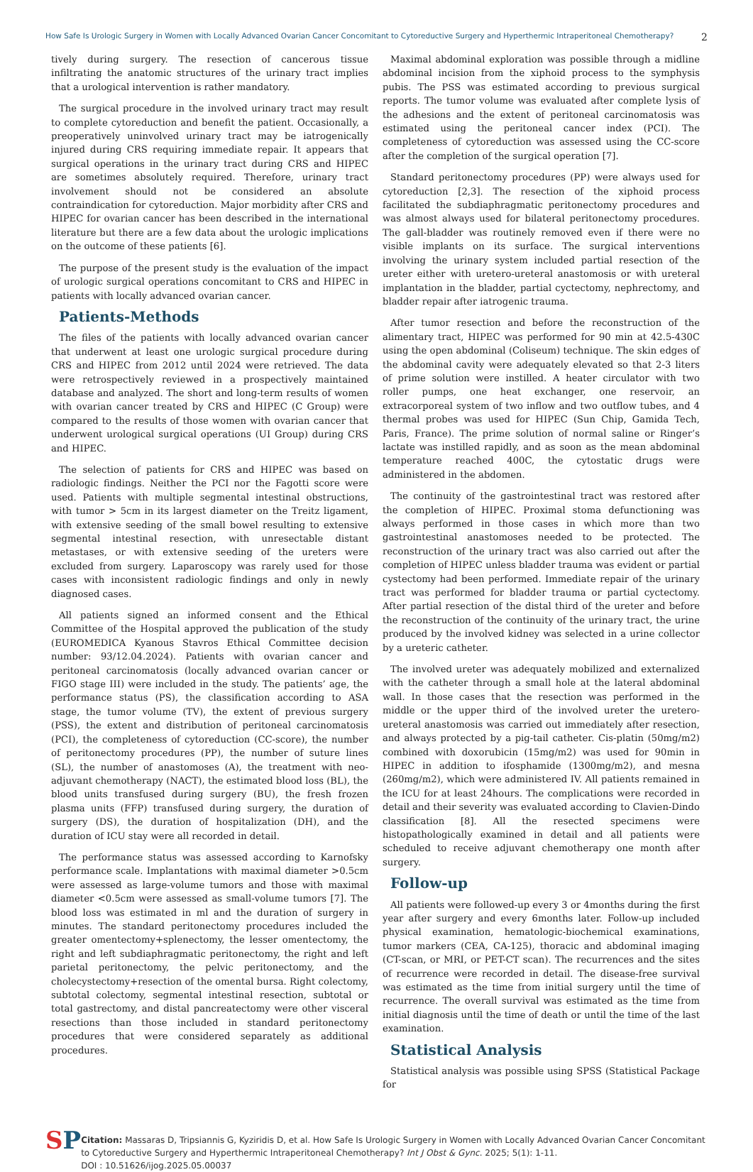How Safe Is Urologic Surgery in Women with Locally Advanced Ovarian Cancer Concomitant to Cytoreductive Surgery and Hyperthermic Intraperitoneal Chemotherapy? 2
tively during surgery. The resection of cancerous tissue infiltrating the anatomic structures of the urinary tract implies that a urological intervention is rather mandatory.
The surgical procedure in the involved urinary tract may result to complete cytoreduction and benefit the patient. Occasionally, a preoperatively uninvolved urinary tract may be iatrogenically injured during CRS requiring immediate repair. It appears that surgical operations in the urinary tract during CRS and HIPEC are sometimes absolutely required. Therefore, urinary tract involvement should not be considered an absolute contraindication for cytoreduction. Major morbidity after CRS and HIPEC for ovarian cancer has been described in the international literature but there are a few data about the urologic implications on the outcome of these patients [6].
The purpose of the present study is the evaluation of the impact of urologic surgical operations concomitant to CRS and HIPEC in patients with locally advanced ovarian cancer.
Patients-Methods
The files of the patients with locally advanced ovarian cancer that underwent at least one urologic surgical procedure during CRS and HIPEC from 2012 until 2024 were retrieved. The data were retrospectively reviewed in a prospectively maintained database and analyzed. The short and long-term results of women with ovarian cancer treated by CRS and HIPEC (C Group) were compared to the results of those women with ovarian cancer that underwent urological surgical operations (UI Group) during CRS and HIPEC.
The selection of patients for CRS and HIPEC was based on radiologic findings. Neither the PCI nor the Fagotti score were used. Patients with multiple segmental intestinal obstructions, with tumor > 5cm in its largest diameter on the Treitz ligament, with extensive seeding of the small bowel resulting to extensive segmental intestinal resection, with unresectable distant metastases, or with extensive seeding of the ureters were excluded from surgery. Laparoscopy was rarely used for those cases with inconsistent radiologic findings and only in newly diagnosed cases.
All patients signed an informed consent and the Ethical Committee of the Hospital approved the publication of the study (EUROMEDICA Kyanous Stavros Ethical Committee decision number: 93/12.04.2024). Patients with ovarian cancer and peritoneal carcinomatosis (locally advanced ovarian cancer or FIGO stage III) were included in the study. The patients’ age, the performance status (PS), the classification according to ASA stage, the tumor volume (TV), the extent of previous surgery (PSS), the extent and distribution of peritoneal carcinomatosis (PCI), the completeness of cytoreduction (CC-score), the number of peritonectomy procedures (PP), the number of suture lines (SL), the number of anastomoses (A), the treatment with neo-adjuvant chemotherapy (NACT), the estimated blood loss (BL), the blood units transfused during surgery (BU), the fresh frozen plasma units (FFP) transfused during surgery, the duration of surgery (DS), the duration of hospitalization (DH), and the duration of ICU stay were all recorded in detail.
The performance status was assessed according to Karnofsky performance scale. Implantations with maximal diameter >0.5cm were assessed as large-volume tumors and those with maximal diameter <0.5cm were assessed as small-volume tumors [7]. The blood loss was estimated in ml and the duration of surgery in minutes. The standard peritonectomy procedures included the greater omentectomy+splenectomy, the lesser omentectomy, the right and left subdiaphragmatic peritonectomy, the right and left parietal peritonectomy, the pelvic peritonectomy, and the cholecystectomy+resection of the omental bursa. Right colectomy, subtotal colectomy, segmental intestinal resection, subtotal or total gastrectomy, and distal pancreatectomy were other visceral resections than those included in standard peritonectomy procedures that were considered separately as additional procedures.
Maximal abdominal exploration was possible through a midline abdominal incision from the xiphoid process to the symphysis pubis. The PSS was estimated according to previous surgical reports. The tumor volume was evaluated after complete lysis of the adhesions and the extent of peritoneal carcinomatosis was estimated using the peritoneal cancer index (PCI). The completeness of cytoreduction was assessed using the CC-score after the completion of the surgical operation [7].
Standard peritonectomy procedures (PP) were always used for cytoreduction [2,3]. The resection of the xiphoid process facilitated the subdiaphragmatic peritonectomy procedures and was almost always used for bilateral peritonectomy procedures. The gall-bladder was routinely removed even if there were no visible implants on its surface. The surgical interventions involving the urinary system included partial resection of the ureter either with uretero-ureteral anastomosis or with ureteral implantation in the bladder, partial cyctectomy, nephrectomy, and bladder repair after iatrogenic trauma.
After tumor resection and before the reconstruction of the alimentary tract, HIPEC was performed for 90 min at 42.5-430C using the open abdominal (Coliseum) technique. The skin edges of the abdominal cavity were adequately elevated so that 2-3 liters of prime solution were instilled. A heater circulator with two roller pumps, one heat exchanger, one reservoir, an extracorporeal system of two inflow and two outflow tubes, and 4 thermal probes was used for HIPEC (Sun Chip, Gamida Tech, Paris, France). The prime solution of normal saline or Ringer’s lactate was instilled rapidly, and as soon as the mean abdominal temperature reached 400C, the cytostatic drugs were administered in the abdomen.
The continuity of the gastrointestinal tract was restored after the completion of HIPEC. Proximal stoma defunctioning was always performed in those cases in which more than two gastrointestinal anastomoses needed to be protected. The reconstruction of the urinary tract was also carried out after the completion of HIPEC unless bladder trauma was evident or partial cystectomy had been performed. Immediate repair of the urinary tract was performed for bladder trauma or partial cyctectomy. After partial resection of the distal third of the ureter and before the reconstruction of the continuity of the urinary tract, the urine produced by the involved kidney was selected in a urine collector by a ureteric catheter.
The involved ureter was adequately mobilized and externalized with the catheter through a small hole at the lateral abdominal wall. In those cases that the resection was performed in the middle or the upper third of the involved ureter the uretero-ureteral anastomosis was carried out immediately after resection, and always protected by a pig-tail catheter. Cis-platin (50mg/m2) combined with doxorubicin (15mg/m2) was used for 90min in HIPEC in addition to ifosphamide (1300mg/m2), and mesna (260mg/m2), which were administered IV. All patients remained in the ICU for at least 24hours. The complications were recorded in detail and their severity was evaluated according to Clavien-Dindo classification [8]. All the resected specimens were histopathologically examined in detail and all patients were scheduled to receive adjuvant chemotherapy one month after surgery.
Follow-up
All patients were followed-up every 3 or 4months during the first year after surgery and every 6months later. Follow-up included physical examination, hematologic-biochemical examinations, tumor markers (CEA, CA-125), thoracic and abdominal imaging (CT-scan, or MRI, or PET-CT scan). The recurrences and the sites of recurrence were recorded in detail. The disease-free survival was estimated as the time from initial surgery until the time of recurrence. The overall survival was estimated as the time from initial diagnosis until the time of death or until the time of the last examination.
Statistical Analysis
Statistical analysis was possible using SPSS (Statistical Package for
SP
Citation: Massaras D, Tripsiannis G, Kyziridis D, et al. How Safe Is Urologic Surgery in Women with Locally Advanced Ovarian Cancer Concomitant to Cytoreductive Surgery and Hyperthermic Intraperitoneal Chemotherapy? Int J Obst & Gync. 2025; 5(1): 1-11.
DOI : 10.51626/ijog.2025.05.00037